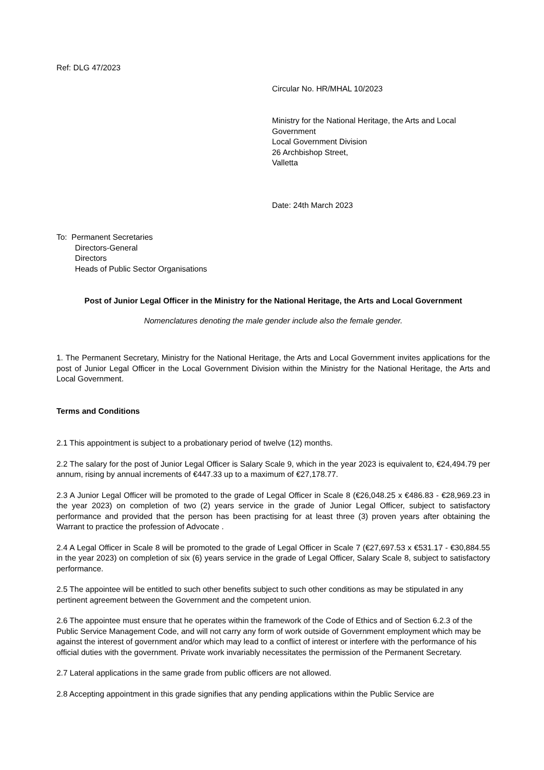Ref: DLG 47/2023
Circular No. HR/MHAL 10/2023
Ministry for the National Heritage, the Arts and Local
Government
Local Government Division
26 Archbishop Street,
Valletta
Date: 24th March 2023
To: Permanent Secretaries
Directors-General
Directors
Heads of Public Sector Organisations
Post of Junior Legal Officer in the Ministry for the National Heritage, the Arts and Local Government
Nomenclatures denoting the male gender include also the female gender.
1. The Permanent Secretary, Ministry for the National Heritage, the Arts and Local Government invites applications for the post of Junior Legal Officer in the Local Government Division within the Ministry for the National Heritage, the Arts and Local Government.
Terms and Conditions
2.1 This appointment is subject to a probationary period of twelve (12) months.
2.2 The salary for the post of Junior Legal Officer is Salary Scale 9, which in the year 2023 is equivalent to, €24,494.79 per annum, rising by annual increments of €447.33 up to a maximum of €27,178.77.
2.3 A Junior Legal Officer will be promoted to the grade of Legal Officer in Scale 8 (€26,048.25 x €486.83 - €28,969.23 in the year 2023) on completion of two (2) years service in the grade of Junior Legal Officer, subject to satisfactory performance and provided that the person has been practising for at least three (3) proven years after obtaining the Warrant to practice the profession of Advocate .
2.4 A Legal Officer in Scale 8 will be promoted to the grade of Legal Officer in Scale 7 (€27,697.53 x €531.17 - €30,884.55 in the year 2023) on completion of six (6) years service in the grade of Legal Officer, Salary Scale 8, subject to satisfactory performance.
2.5 The appointee will be entitled to such other benefits subject to such other conditions as may be stipulated in any pertinent agreement between the Government and the competent union.
2.6 The appointee must ensure that he operates within the framework of the Code of Ethics and of Section 6.2.3 of the Public Service Management Code, and will not carry any form of work outside of Government employment which may be against the interest of government and/or which may lead to a conflict of interest or interfere with the performance of his official duties with the government. Private work invariably necessitates the permission of the Permanent Secretary.
2.7 Lateral applications in the same grade from public officers are not allowed.
2.8 Accepting appointment in this grade signifies that any pending applications within the Public Service are